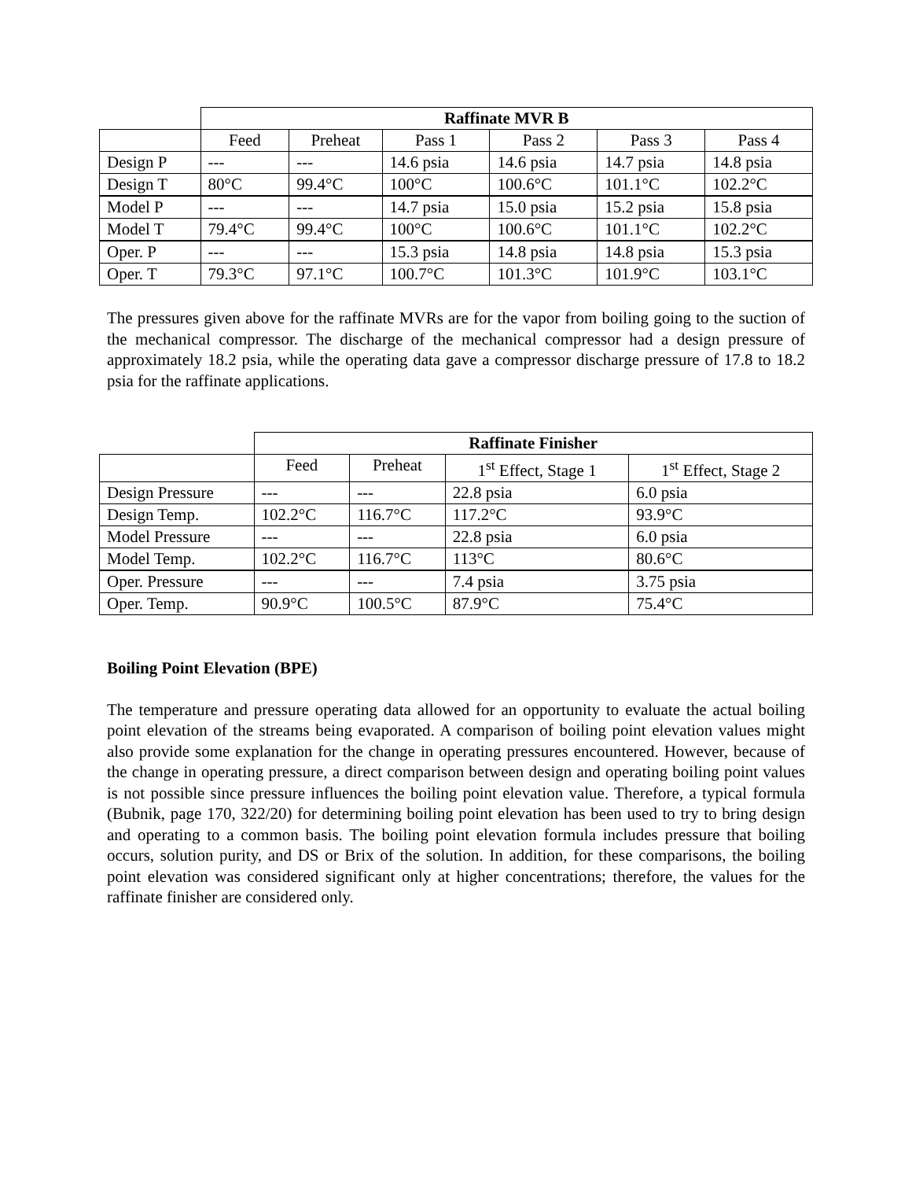| | Raffinate MVR B | | | | | |
| | Feed | Preheat | Pass 1 | Pass 2 | Pass 3 | Pass 4 |
| Design P | --- | --- | 14.6 psia | 14.6 psia | 14.7 psia | 14.8 psia |
| Design T | 80°C | 99.4°C | 100°C | 100.6°C | 101.1°C | 102.2°C |
| Model P | --- | --- | 14.7 psia | 15.0 psia | 15.2 psia | 15.8 psia |
| Model T | 79.4°C | 99.4°C | 100°C | 100.6°C | 101.1°C | 102.2°C |
| Oper. P | --- | --- | 15.3 psia | 14.8 psia | 14.8 psia | 15.3 psia |
| Oper. T | 79.3°C | 97.1°C | 100.7°C | 101.3°C | 101.9°C | 103.1°C |
The pressures given above for the raffinate MVRs are for the vapor from boiling going to the suction of the mechanical compressor. The discharge of the mechanical compressor had a design pressure of approximately 18.2 psia, while the operating data gave a compressor discharge pressure of 17.8 to 18.2 psia for the raffinate applications.
| | Raffinate Finisher | | | |
| | Feed | Preheat | 1<sup>st</sup> Effect, Stage 1 | 1<sup>st</sup> Effect, Stage 2 |
| Design Pressure | --- | --- | 22.8 psia | 6.0 psia |
| Design Temp. | 102.2°C | 116.7°C | 117.2°C | 93.9°C |
| Model Pressure | --- | --- | 22.8 psia | 6.0 psia |
| Model Temp. | 102.2°C | 116.7°C | 113°C | 80.6°C |
| Oper. Pressure | --- | --- | 7.4 psia | 3.75 psia |
| Oper. Temp. | 90.9°C | 100.5°C | 87.9°C | 75.4°C |
Boiling Point Elevation (BPE)
The temperature and pressure operating data allowed for an opportunity to evaluate the actual boiling point elevation of the streams being evaporated. A comparison of boiling point elevation values might also provide some explanation for the change in operating pressures encountered. However, because of the change in operating pressure, a direct comparison between design and operating boiling point values is not possible since pressure influences the boiling point elevation value. Therefore, a typical formula (Bubnik, page 170, 322/20) for determining boiling point elevation has been used to try to bring design and operating to a common basis. The boiling point elevation formula includes pressure that boiling occurs, solution purity, and DS or Brix of the solution. In addition, for these comparisons, the boiling point elevation was considered significant only at higher concentrations; therefore, the values for the raffinate finisher are considered only.